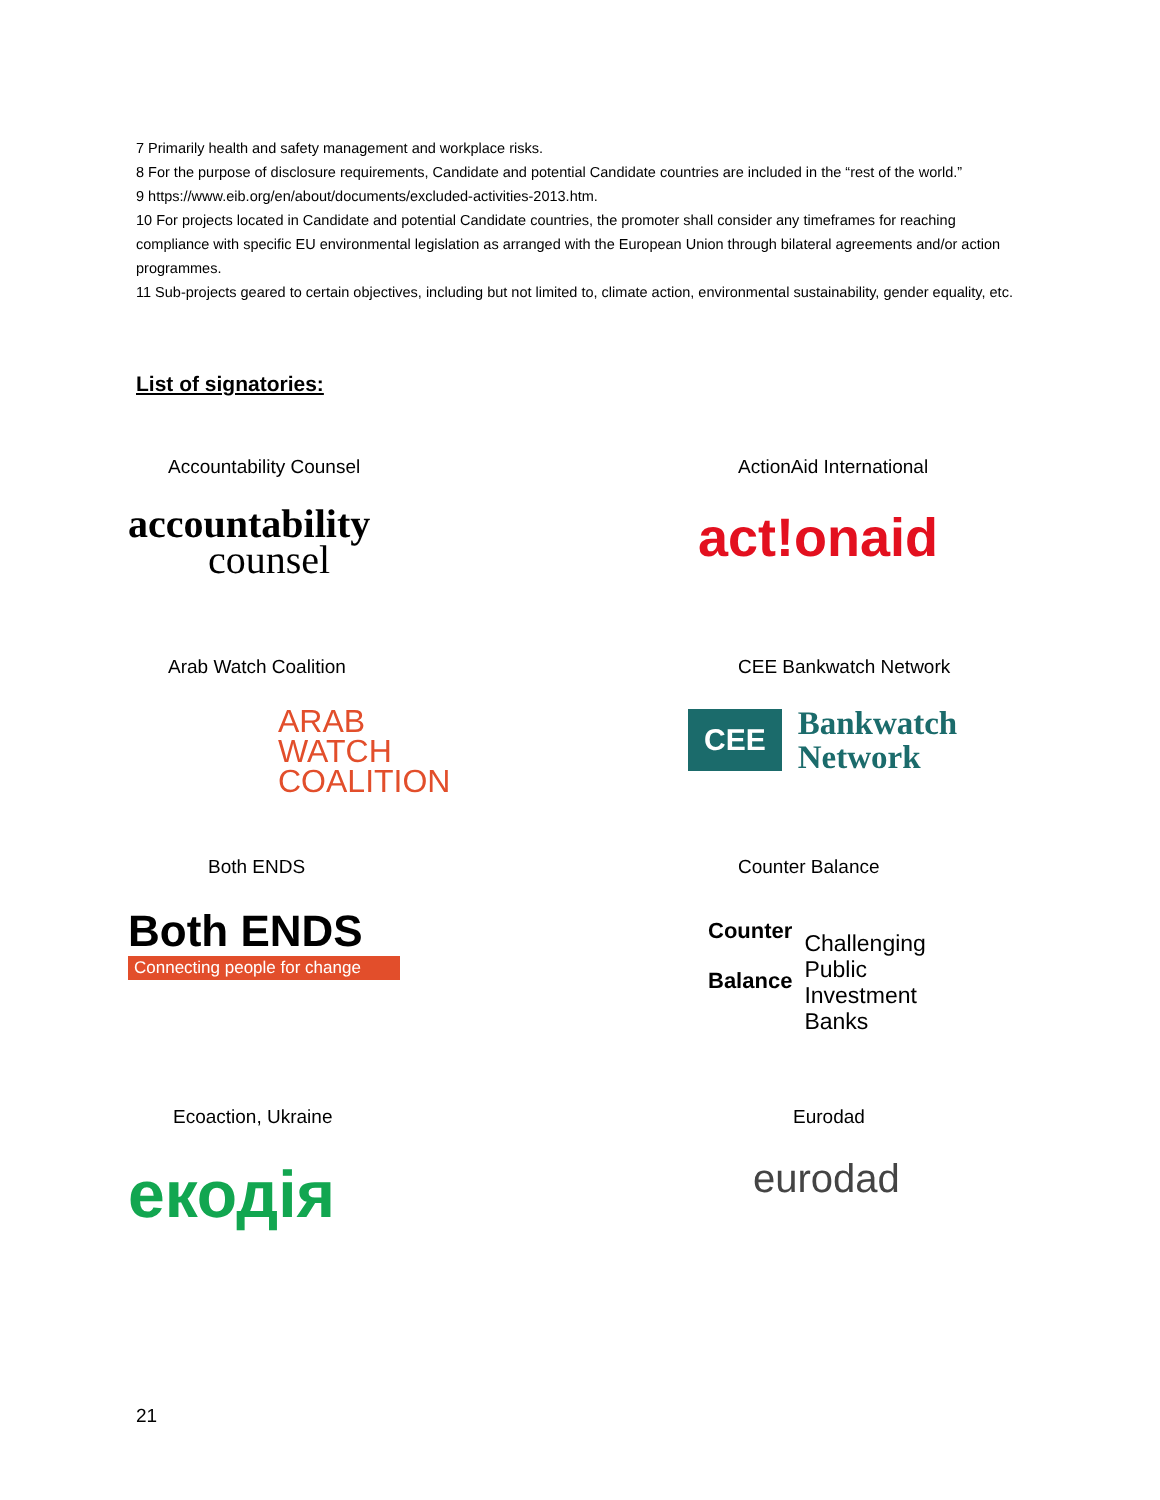7 Primarily health and safety management and workplace risks.
8 For the purpose of disclosure requirements, Candidate and potential Candidate countries are included in the “rest of the world.”
9 https://www.eib.org/en/about/documents/excluded-activities-2013.htm.
10 For projects located in Candidate and potential Candidate countries, the promoter shall consider any timeframes for reaching compliance with specific EU environmental legislation as arranged with the European Union through bilateral agreements and/or action programmes.
11 Sub-projects geared to certain objectives, including but not limited to, climate action, environmental sustainability, gender equality, etc.
List of signatories:
Accountability Counsel
accountability
counsel
ActionAid International
act!onaid
Arab Watch Coalition
ARAB
WATCH
COALITION
CEE Bankwatch Network
CEE Bankwatch
Network
Both ENDS
Both ENDS
Connecting people for change
Counter Balance
Counter
Balance
Challenging
Public
Investment
Banks
Ecoaction, Ukraine
екодія
Eurodad
eurodad
21